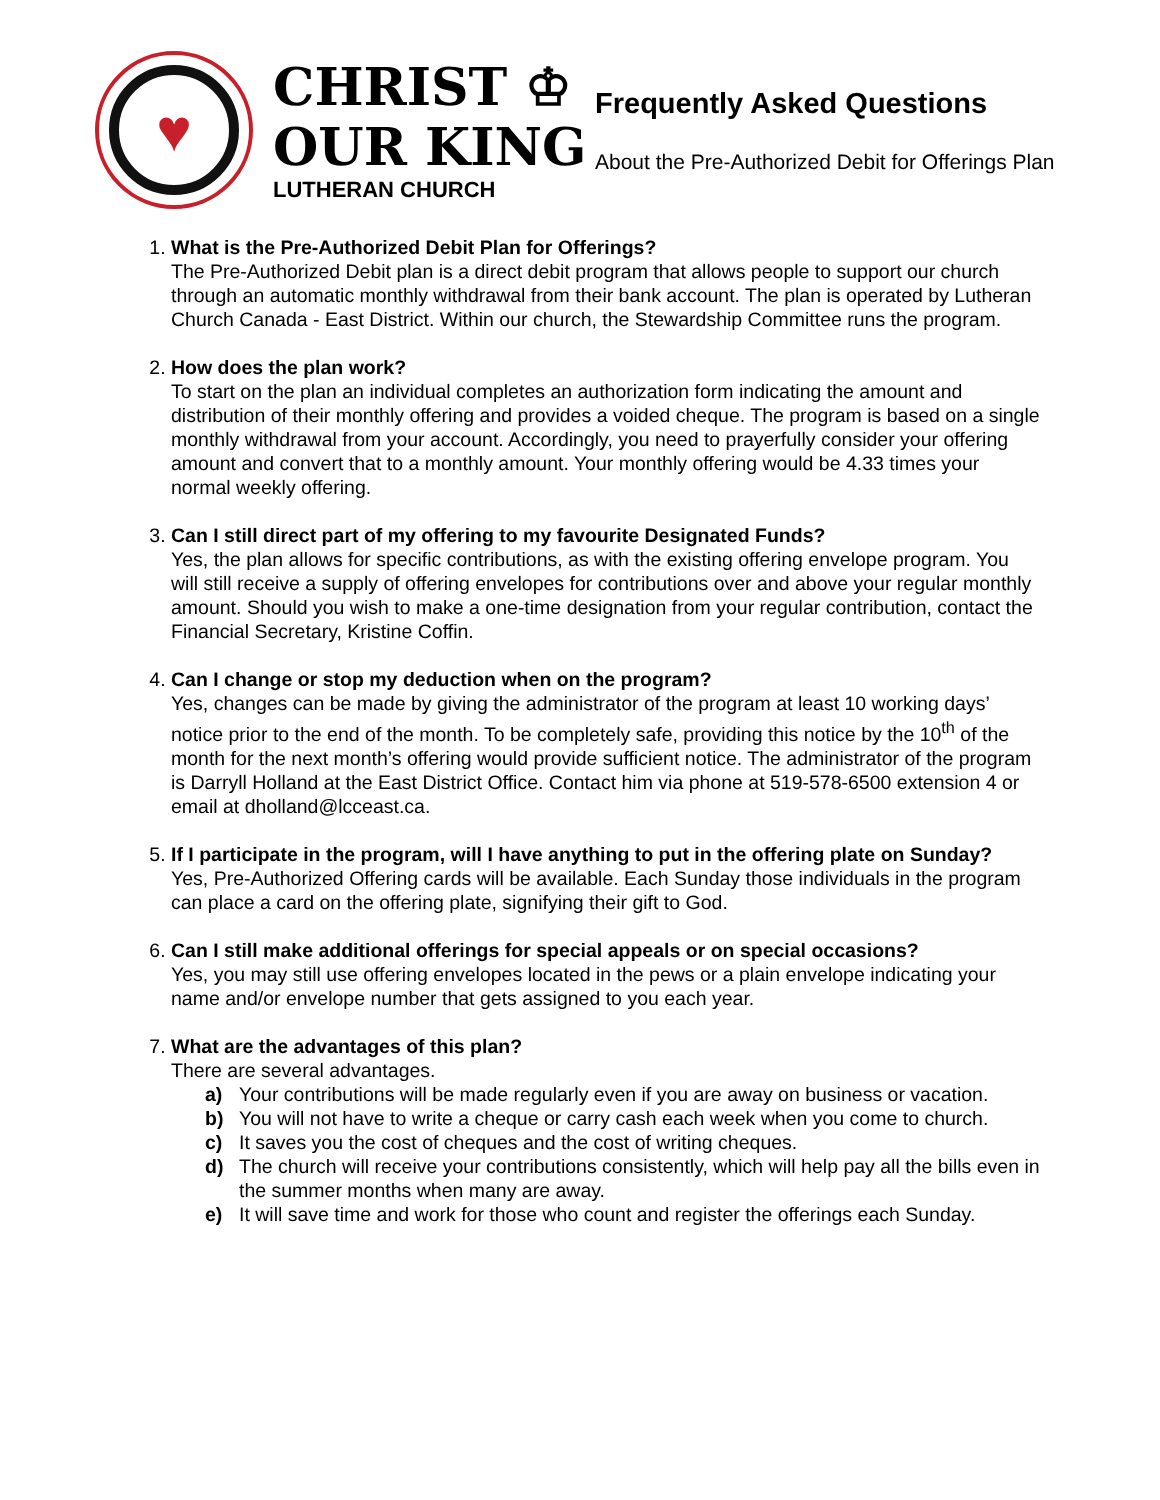♥
CHRIST ♔
OUR KING
LUTHERAN CHURCH
Frequently Asked Questions
About the Pre-Authorized Debit for Offerings Plan
1. What is the Pre-Authorized Debit Plan for Offerings?
The Pre-Authorized Debit plan is a direct debit program that allows people to support our church through an automatic monthly withdrawal from their bank account. The plan is operated by Lutheran Church Canada - East District. Within our church, the Stewardship Committee runs the program.
2. How does the plan work?
To start on the plan an individual completes an authorization form indicating the amount and distribution of their monthly offering and provides a voided cheque. The program is based on a single monthly withdrawal from your account. Accordingly, you need to prayerfully consider your offering amount and convert that to a monthly amount. Your monthly offering would be 4.33 times your normal weekly offering.
3. Can I still direct part of my offering to my favourite Designated Funds?
Yes, the plan allows for specific contributions, as with the existing offering envelope program. You will still receive a supply of offering envelopes for contributions over and above your regular monthly amount. Should you wish to make a one-time designation from your regular contribution, contact the Financial Secretary, Kristine Coffin.
4. Can I change or stop my deduction when on the program?
Yes, changes can be made by giving the administrator of the program at least 10 working days’ notice prior to the end of the month. To be completely safe, providing this notice by the 10<sup>th</sup> of the month for the next month’s offering would provide sufficient notice. The administrator of the program is Darryll Holland at the East District Office. Contact him via phone at 519-578-6500 extension 4 or email at dholland@lcceast.ca.
5. If I participate in the program, will I have anything to put in the offering plate on Sunday?
Yes, Pre-Authorized Offering cards will be available. Each Sunday those individuals in the program can place a card on the offering plate, signifying their gift to God.
6. Can I still make additional offerings for special appeals or on special occasions?
Yes, you may still use offering envelopes located in the pews or a plain envelope indicating your name and/or envelope number that gets assigned to you each year.
7. What are the advantages of this plan?
There are several advantages.
a) Your contributions will be made regularly even if you are away on business or vacation.
b) You will not have to write a cheque or carry cash each week when you come to church.
c) It saves you the cost of cheques and the cost of writing cheques.
d) The church will receive your contributions consistently, which will help pay all the bills even in the summer months when many are away.
e) It will save time and work for those who count and register the offerings each Sunday.